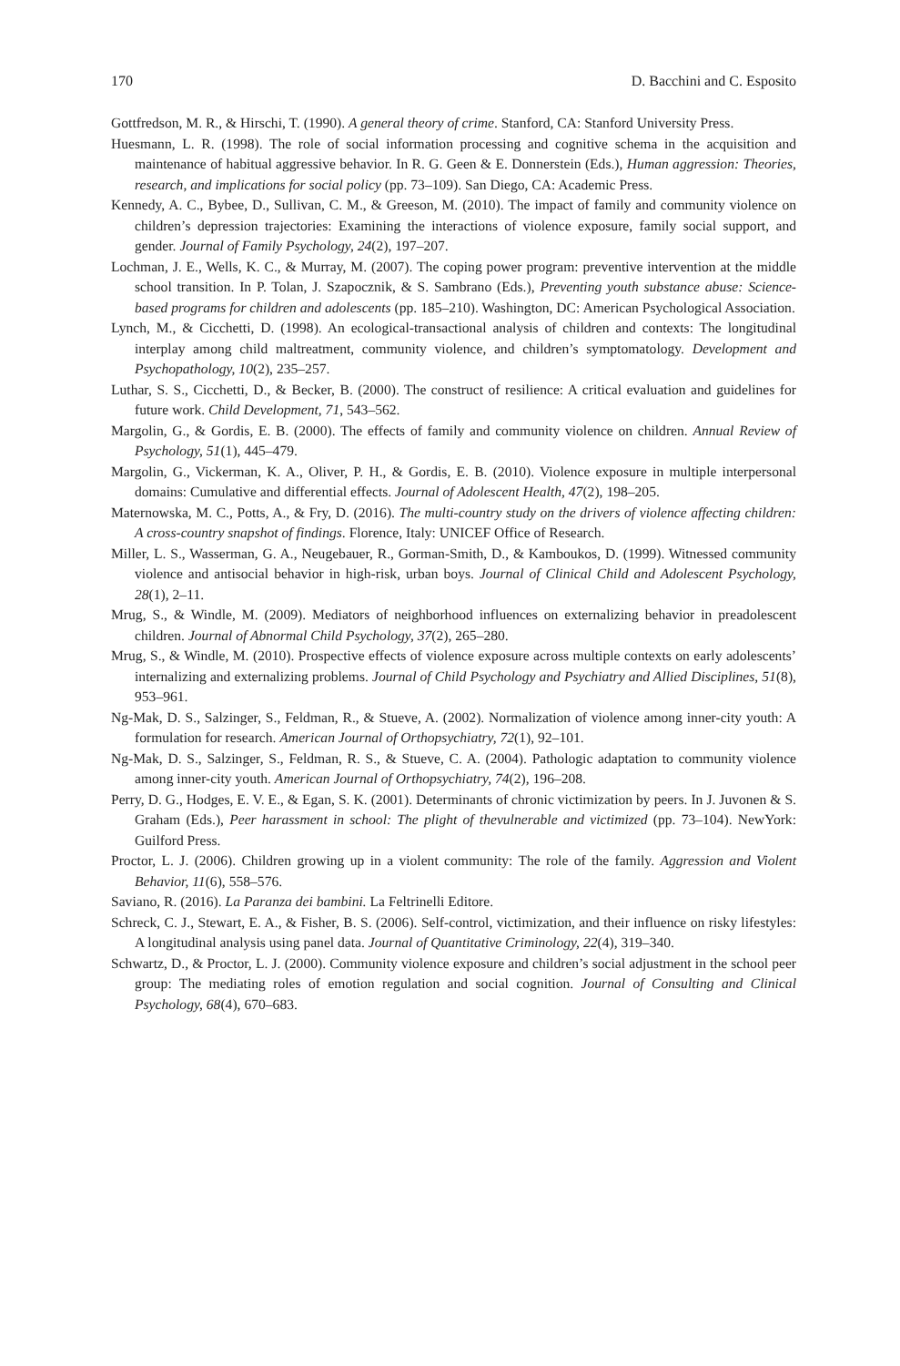170 D. Bacchini and C. Esposito
Gottfredson, M. R., & Hirschi, T. (1990). A general theory of crime. Stanford, CA: Stanford University Press.
Huesmann, L. R. (1998). The role of social information processing and cognitive schema in the acquisition and maintenance of habitual aggressive behavior. In R. G. Geen & E. Donnerstein (Eds.), Human aggression: Theories, research, and implications for social policy (pp. 73–109). San Diego, CA: Academic Press.
Kennedy, A. C., Bybee, D., Sullivan, C. M., & Greeson, M. (2010). The impact of family and community violence on children’s depression trajectories: Examining the interactions of violence exposure, family social support, and gender. Journal of Family Psychology, 24(2), 197–207.
Lochman, J. E., Wells, K. C., & Murray, M. (2007). The coping power program: preventive intervention at the middle school transition. In P. Tolan, J. Szapocznik, & S. Sambrano (Eds.), Preventing youth substance abuse: Science-based programs for children and adolescents (pp. 185–210). Washington, DC: American Psychological Association.
Lynch, M., & Cicchetti, D. (1998). An ecological-transactional analysis of children and contexts: The longitudinal interplay among child maltreatment, community violence, and children’s symptomatology. Development and Psychopathology, 10(2), 235–257.
Luthar, S. S., Cicchetti, D., & Becker, B. (2000). The construct of resilience: A critical evaluation and guidelines for future work. Child Development, 71, 543–562.
Margolin, G., & Gordis, E. B. (2000). The effects of family and community violence on children. Annual Review of Psychology, 51(1), 445–479.
Margolin, G., Vickerman, K. A., Oliver, P. H., & Gordis, E. B. (2010). Violence exposure in multiple interpersonal domains: Cumulative and differential effects. Journal of Adolescent Health, 47(2), 198–205.
Maternowska, M. C., Potts, A., & Fry, D. (2016). The multi-country study on the drivers of violence affecting children: A cross-country snapshot of findings. Florence, Italy: UNICEF Office of Research.
Miller, L. S., Wasserman, G. A., Neugebauer, R., Gorman-Smith, D., & Kamboukos, D. (1999). Witnessed community violence and antisocial behavior in high-risk, urban boys. Journal of Clinical Child and Adolescent Psychology, 28(1), 2–11.
Mrug, S., & Windle, M. (2009). Mediators of neighborhood influences on externalizing behavior in preadolescent children. Journal of Abnormal Child Psychology, 37(2), 265–280.
Mrug, S., & Windle, M. (2010). Prospective effects of violence exposure across multiple contexts on early adolescents’ internalizing and externalizing problems. Journal of Child Psychology and Psychiatry and Allied Disciplines, 51(8), 953–961.
Ng-Mak, D. S., Salzinger, S., Feldman, R., & Stueve, A. (2002). Normalization of violence among inner-city youth: A formulation for research. American Journal of Orthopsychiatry, 72(1), 92–101.
Ng-Mak, D. S., Salzinger, S., Feldman, R. S., & Stueve, C. A. (2004). Pathologic adaptation to community violence among inner-city youth. American Journal of Orthopsychiatry, 74(2), 196–208.
Perry, D. G., Hodges, E. V. E., & Egan, S. K. (2001). Determinants of chronic victimization by peers. In J. Juvonen & S. Graham (Eds.), Peer harassment in school: The plight of thevulnerable and victimized (pp. 73–104). NewYork: Guilford Press.
Proctor, L. J. (2006). Children growing up in a violent community: The role of the family. Aggression and Violent Behavior, 11(6), 558–576.
Saviano, R. (2016). La Paranza dei bambini. La Feltrinelli Editore.
Schreck, C. J., Stewart, E. A., & Fisher, B. S. (2006). Self-control, victimization, and their influence on risky lifestyles: A longitudinal analysis using panel data. Journal of Quantitative Criminology, 22(4), 319–340.
Schwartz, D., & Proctor, L. J. (2000). Community violence exposure and children’s social adjustment in the school peer group: The mediating roles of emotion regulation and social cognition. Journal of Consulting and Clinical Psychology, 68(4), 670–683.